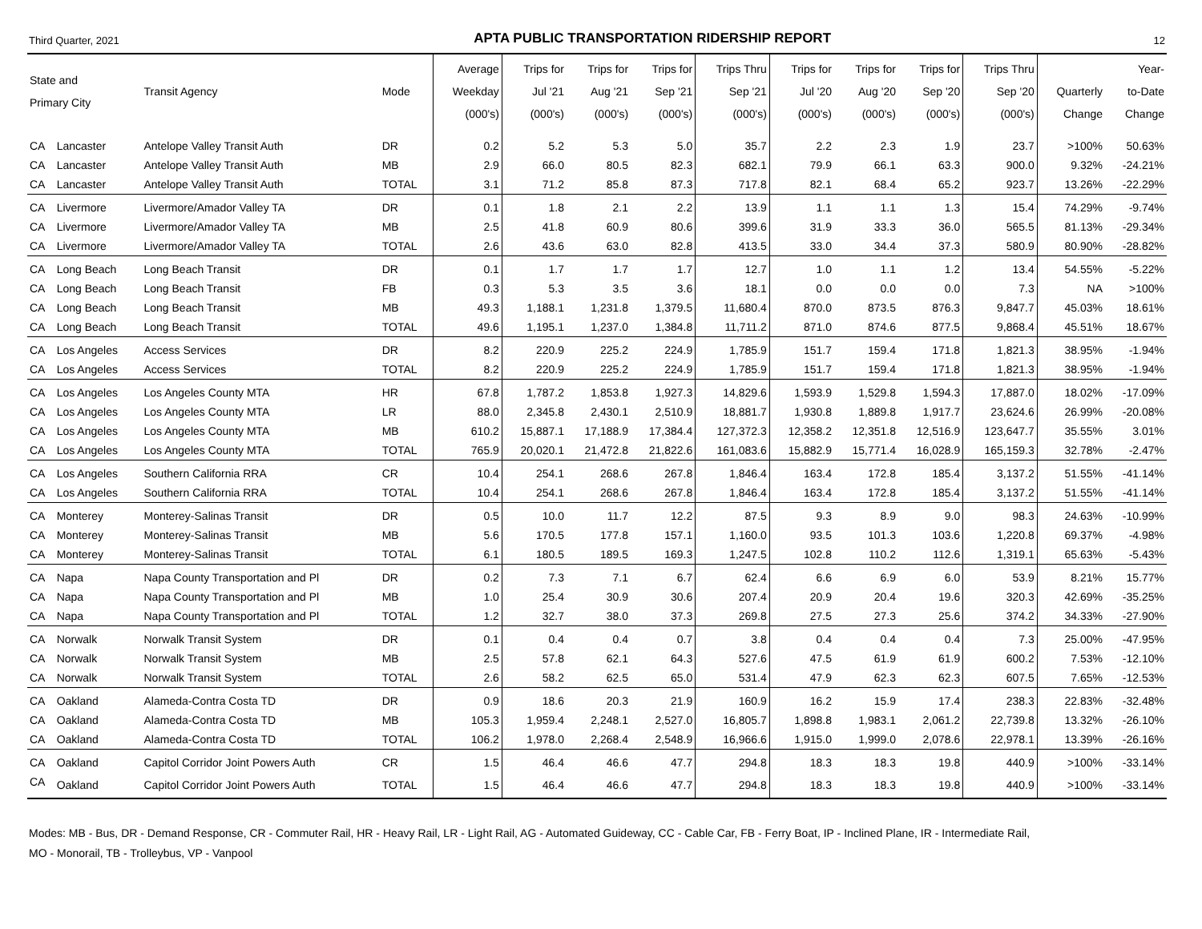Third Quarter, 2021 APTA PUBLIC TRANSPORTATION RIDERSHIP REPORT 12
| State and Primary City | | Transit Agency | Mode | Average Weekday (000's) | Trips for Jul '21 (000's) | Trips for Aug '21 (000's) | Trips for Sep '21 (000's) | Trips Thru Sep '21 (000's) | Trips for Jul '20 (000's) | Trips for Aug '20 (000's) | Trips for Sep '20 (000's) | Trips Thru Sep '20 (000's) | Quarterly Change | Year- to-Date Change |
| --- | --- | --- | --- | --- | --- | --- | --- | --- | --- | --- | --- | --- | --- | --- |
| CA | Lancaster | Antelope Valley Transit Auth | DR | 0.2 | 5.2 | 5.3 | 5.0 | 35.7 | 2.2 | 2.3 | 1.9 | 23.7 | >100% | 50.63% |
| CA | Lancaster | Antelope Valley Transit Auth | MB | 2.9 | 66.0 | 80.5 | 82.3 | 682.1 | 79.9 | 66.1 | 63.3 | 900.0 | 9.32% | -24.21% |
| CA | Lancaster | Antelope Valley Transit Auth | TOTAL | 3.1 | 71.2 | 85.8 | 87.3 | 717.8 | 82.1 | 68.4 | 65.2 | 923.7 | 13.26% | -22.29% |
| CA | Livermore | Livermore/Amador Valley TA | DR | 0.1 | 1.8 | 2.1 | 2.2 | 13.9 | 1.1 | 1.1 | 1.3 | 15.4 | 74.29% | -9.74% |
| CA | Livermore | Livermore/Amador Valley TA | MB | 2.5 | 41.8 | 60.9 | 80.6 | 399.6 | 31.9 | 33.3 | 36.0 | 565.5 | 81.13% | -29.34% |
| CA | Livermore | Livermore/Amador Valley TA | TOTAL | 2.6 | 43.6 | 63.0 | 82.8 | 413.5 | 33.0 | 34.4 | 37.3 | 580.9 | 80.90% | -28.82% |
| CA | Long Beach | Long Beach Transit | DR | 0.1 | 1.7 | 1.7 | 1.7 | 12.7 | 1.0 | 1.1 | 1.2 | 13.4 | 54.55% | -5.22% |
| CA | Long Beach | Long Beach Transit | FB | 0.3 | 5.3 | 3.5 | 3.6 | 18.1 | 0.0 | 0.0 | 0.0 | 7.3 | NA | >100% |
| CA | Long Beach | Long Beach Transit | MB | 49.3 | 1,188.1 | 1,231.8 | 1,379.5 | 11,680.4 | 870.0 | 873.5 | 876.3 | 9,847.7 | 45.03% | 18.61% |
| CA | Long Beach | Long Beach Transit | TOTAL | 49.6 | 1,195.1 | 1,237.0 | 1,384.8 | 11,711.2 | 871.0 | 874.6 | 877.5 | 9,868.4 | 45.51% | 18.67% |
| CA | Los Angeles | Access Services | DR | 8.2 | 220.9 | 225.2 | 224.9 | 1,785.9 | 151.7 | 159.4 | 171.8 | 1,821.3 | 38.95% | -1.94% |
| CA | Los Angeles | Access Services | TOTAL | 8.2 | 220.9 | 225.2 | 224.9 | 1,785.9 | 151.7 | 159.4 | 171.8 | 1,821.3 | 38.95% | -1.94% |
| CA | Los Angeles | Los Angeles County MTA | HR | 67.8 | 1,787.2 | 1,853.8 | 1,927.3 | 14,829.6 | 1,593.9 | 1,529.8 | 1,594.3 | 17,887.0 | 18.02% | -17.09% |
| CA | Los Angeles | Los Angeles County MTA | LR | 88.0 | 2,345.8 | 2,430.1 | 2,510.9 | 18,881.7 | 1,930.8 | 1,889.8 | 1,917.7 | 23,624.6 | 26.99% | -20.08% |
| CA | Los Angeles | Los Angeles County MTA | MB | 610.2 | 15,887.1 | 17,188.9 | 17,384.4 | 127,372.3 | 12,358.2 | 12,351.8 | 12,516.9 | 123,647.7 | 35.55% | 3.01% |
| CA | Los Angeles | Los Angeles County MTA | TOTAL | 765.9 | 20,020.1 | 21,472.8 | 21,822.6 | 161,083.6 | 15,882.9 | 15,771.4 | 16,028.9 | 165,159.3 | 32.78% | -2.47% |
| CA | Los Angeles | Southern California RRA | CR | 10.4 | 254.1 | 268.6 | 267.8 | 1,846.4 | 163.4 | 172.8 | 185.4 | 3,137.2 | 51.55% | -41.14% |
| CA | Los Angeles | Southern California RRA | TOTAL | 10.4 | 254.1 | 268.6 | 267.8 | 1,846.4 | 163.4 | 172.8 | 185.4 | 3,137.2 | 51.55% | -41.14% |
| CA | Monterey | Monterey-Salinas Transit | DR | 0.5 | 10.0 | 11.7 | 12.2 | 87.5 | 9.3 | 8.9 | 9.0 | 98.3 | 24.63% | -10.99% |
| CA | Monterey | Monterey-Salinas Transit | MB | 5.6 | 170.5 | 177.8 | 157.1 | 1,160.0 | 93.5 | 101.3 | 103.6 | 1,220.8 | 69.37% | -4.98% |
| CA | Monterey | Monterey-Salinas Transit | TOTAL | 6.1 | 180.5 | 189.5 | 169.3 | 1,247.5 | 102.8 | 110.2 | 112.6 | 1,319.1 | 65.63% | -5.43% |
| CA | Napa | Napa County Transportation and Pl | DR | 0.2 | 7.3 | 7.1 | 6.7 | 62.4 | 6.6 | 6.9 | 6.0 | 53.9 | 8.21% | 15.77% |
| CA | Napa | Napa County Transportation and Pl | MB | 1.0 | 25.4 | 30.9 | 30.6 | 207.4 | 20.9 | 20.4 | 19.6 | 320.3 | 42.69% | -35.25% |
| CA | Napa | Napa County Transportation and Pl | TOTAL | 1.2 | 32.7 | 38.0 | 37.3 | 269.8 | 27.5 | 27.3 | 25.6 | 374.2 | 34.33% | -27.90% |
| CA | Norwalk | Norwalk Transit System | DR | 0.1 | 0.4 | 0.4 | 0.7 | 3.8 | 0.4 | 0.4 | 0.4 | 7.3 | 25.00% | -47.95% |
| CA | Norwalk | Norwalk Transit System | MB | 2.5 | 57.8 | 62.1 | 64.3 | 527.6 | 47.5 | 61.9 | 61.9 | 600.2 | 7.53% | -12.10% |
| CA | Norwalk | Norwalk Transit System | TOTAL | 2.6 | 58.2 | 62.5 | 65.0 | 531.4 | 47.9 | 62.3 | 62.3 | 607.5 | 7.65% | -12.53% |
| CA | Oakland | Alameda-Contra Costa TD | DR | 0.9 | 18.6 | 20.3 | 21.9 | 160.9 | 16.2 | 15.9 | 17.4 | 238.3 | 22.83% | -32.48% |
| CA | Oakland | Alameda-Contra Costa TD | MB | 105.3 | 1,959.4 | 2,248.1 | 2,527.0 | 16,805.7 | 1,898.8 | 1,983.1 | 2,061.2 | 22,739.8 | 13.32% | -26.10% |
| CA | Oakland | Alameda-Contra Costa TD | TOTAL | 106.2 | 1,978.0 | 2,268.4 | 2,548.9 | 16,966.6 | 1,915.0 | 1,999.0 | 2,078.6 | 22,978.1 | 13.39% | -26.16% |
| CA | Oakland | Capitol Corridor Joint Powers Auth | CR | 1.5 | 46.4 | 46.6 | 47.7 | 294.8 | 18.3 | 18.3 | 19.8 | 440.9 | >100% | -33.14% |
| CA | Oakland | Capitol Corridor Joint Powers Auth | TOTAL | 1.5 | 46.4 | 46.6 | 47.7 | 294.8 | 18.3 | 18.3 | 19.8 | 440.9 | >100% | -33.14% |
Modes: MB - Bus, DR - Demand Response, CR - Commuter Rail, HR - Heavy Rail, LR - Light Rail, AG - Automated Guideway, CC - Cable Car, FB - Ferry Boat, IP - Inclined Plane, IR - Intermediate Rail,
MO - Monorail, TB - Trolleybus, VP - Vanpool